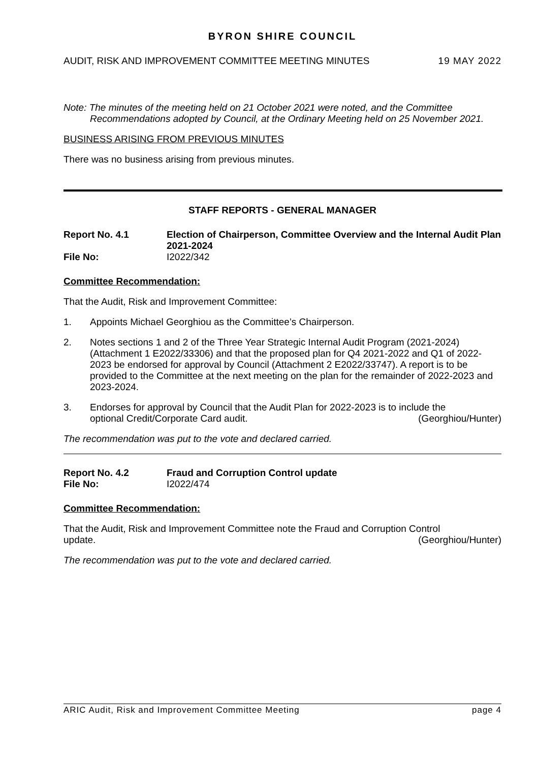BYRON SHIRE COUNCIL
AUDIT, RISK AND IMPROVEMENT COMMITTEE MEETING MINUTES 19 MAY 2022
Note: The minutes of the meeting held on 21 October 2021 were noted, and the Committee Recommendations adopted by Council, at the Ordinary Meeting held on 25 November 2021.
BUSINESS ARISING FROM PREVIOUS MINUTES
There was no business arising from previous minutes.
STAFF REPORTS - GENERAL MANAGER
Report No. 4.1 Election of Chairperson, Committee Overview and the Internal Audit Plan 2021-2024
File No: I2022/342
Committee Recommendation:
That the Audit, Risk and Improvement Committee:
1. Appoints Michael Georghiou as the Committee’s Chairperson.
2. Notes sections 1 and 2 of the Three Year Strategic Internal Audit Program (2021-2024) (Attachment 1 E2022/33306) and that the proposed plan for Q4 2021-2022 and Q1 of 2022-2023 be endorsed for approval by Council (Attachment 2 E2022/33747). A report is to be provided to the Committee at the next meeting on the plan for the remainder of 2022-2023 and 2023-2024.
3. Endorses for approval by Council that the Audit Plan for 2022-2023 is to include the
optional Credit/Corporate Card audit. (Georghiou/Hunter)
The recommendation was put to the vote and declared carried.
Report No. 4.2 Fraud and Corruption Control update
File No: I2022/474
Committee Recommendation:
That the Audit, Risk and Improvement Committee note the Fraud and Corruption Control
update. (Georghiou/Hunter)
The recommendation was put to the vote and declared carried.
ARIC Audit, Risk and Improvement Committee Meeting page 4